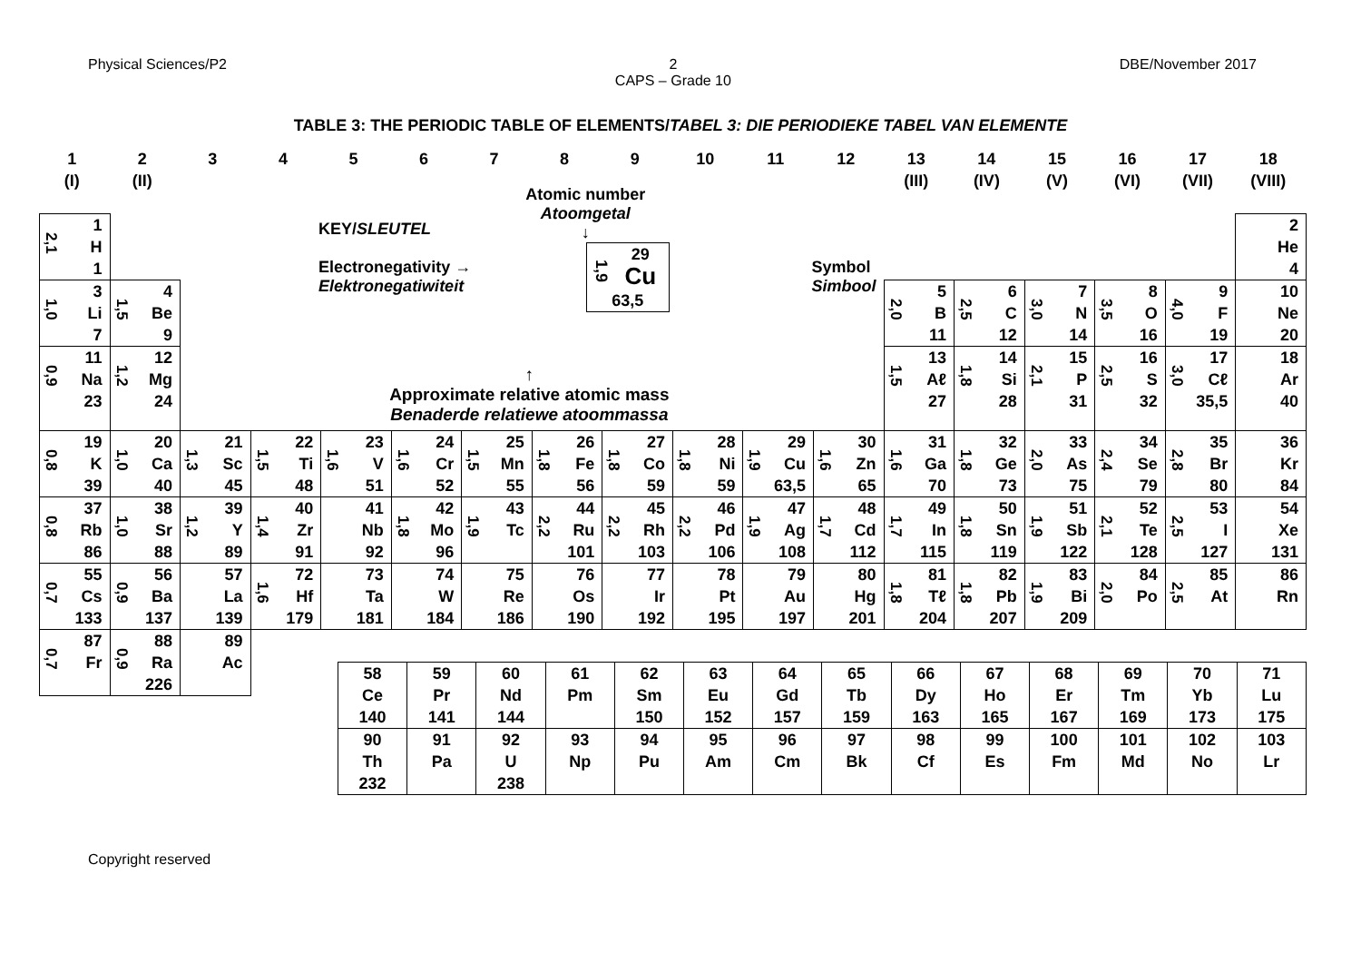Physical Sciences/P2 2
CAPS – Grade 10
DBE/November 2017
TABLE 3: THE PERIODIC TABLE OF ELEMENTS/TABEL 3: DIE PERIODIEKE TABEL VAN ELEMENTE
| 1 (I) | 2 (II) | 3 | 4 | 5 | 6 | 7 | 8 | 9 | 10 | 11 | 12 | 13 (III) | 14 (IV) | 15 (V) | 16 (VI) | 17 (VII) | 18 (VIII) |
| 2,1 1 H 1 | | KEY/ SLEUTEL Atomic number Atoomgetal ↓ Electronegativity → Elektronegatiwiteit 1,9 29 Cu 63,5 Symbol Simbool | | | | | | | | | | | | | | | 2 He 4 |
| 1,0 3 Li 7 | 1,5 4 Be 9 | | | | | | | | | | | 2,0 5 B 11 | 2,5 6 C 12 | 3,0 7 N 14 | 3,5 8 O 16 | 4,0 9 F 19 | 10 Ne 20 |
| 0,9 11 Na 23 | 1,2 12 Mg 24 | ↑ Approximate relative atomic mass Benaderde relatiewe atoommassa | | | | | | | | | | 1,5 13 Aℓ 27 | 1,8 14 Si 28 | 2,1 15 P 31 | 2,5 16 S 32 | 3,0 17 Cℓ 35,5 | 18 Ar 40 |
| 0,8 19 K 39 | 1,0 20 Ca 40 | 1,3 21 Sc 45 | 1,5 22 Ti 48 | 1,6 23 V 51 | 1,6 24 Cr 52 | 1,5 25 Mn 55 | 1,8 26 Fe 56 | 1,8 27 Co 59 | 1,8 28 Ni 59 | 1,9 29 Cu 63,5 | 1,6 30 Zn 65 | 1,6 31 Ga 70 | 1,8 32 Ge 73 | 2,0 33 As 75 | 2,4 34 Se 79 | 2,8 35 Br 80 | 36 Kr 84 |
| 0,8 37 Rb 86 | 1,0 38 Sr 88 | 1,2 39 Y 89 | 1,4 40 Zr 91 | 41 Nb 92 | 1,8 42 Mo 96 | 1,9 43 Tc | 2,2 44 Ru 101 | 2,2 45 Rh 103 | 2,2 46 Pd 106 | 1,9 47 Ag 108 | 1,7 48 Cd 112 | 1,7 49 In 115 | 1,8 50 Sn 119 | 1,9 51 Sb 122 | 2,1 52 Te 128 | 2,5 53 I 127 | 54 Xe 131 |
| 0,7 55 Cs 133 | 0,9 56 Ba 137 | 57 La 139 | 1,6 72 Hf 179 | 73 Ta 181 | 74 W 184 | 75 Re 186 | 76 Os 190 | 77 Ir 192 | 78 Pt 195 | 79 Au 197 | 80 Hg 201 | 1,8 81 Tℓ 204 | 1,8 82 Pb 207 | 1,9 83 Bi 209 | 2,0 84 Po | 2,5 85 At | 86 Rn |
| 0,7 87 Fr | 0,9 88 Ra 226 | 89 Ac | | | | | | | | | | | | | | | |
| 58 Ce 140 | 59 Pr 141 | 60 Nd 144 | 61 Pm | 62 Sm 150 | 63 Eu 152 | 64 Gd 157 | 65 Tb 159 | 66 Dy 163 | 67 Ho 165 | 68 Er 167 | 69 Tm 169 | 70 Yb 173 | 71 Lu 175 |
| 90 Th 232 | 91 Pa | 92 U 238 | 93 Np | 94 Pu | 95 Am | 96 Cm | 97 Bk | 98 Cf | 99 Es | 100 Fm | 101 Md | 102 No | 103 Lr |
Copyright reserved